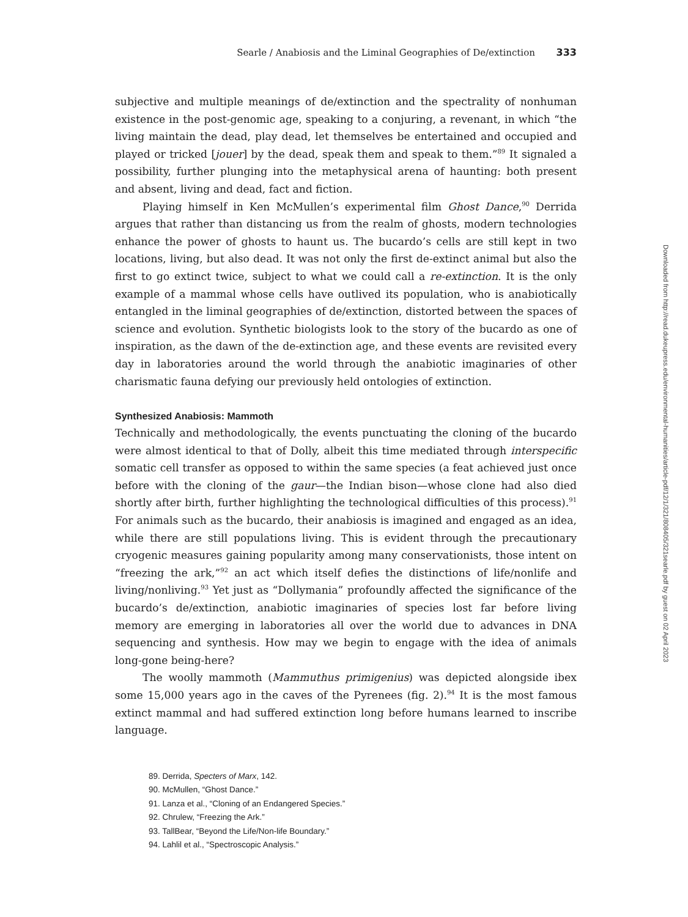Searle / Anabiosis and the Liminal Geographies of De/extinction 333
subjective and multiple meanings of de/extinction and the spectrality of nonhuman existence in the post-genomic age, speaking to a conjuring, a revenant, in which “the living maintain the dead, play dead, let themselves be entertained and occupied and played or tricked [jouer] by the dead, speak them and speak to them.”<sup>89</sup> It signaled a possibility, further plunging into the metaphysical arena of haunting: both present and absent, living and dead, fact and fiction.
Playing himself in Ken McMullen’s experimental film Ghost Dance,<sup>90</sup> Derrida argues that rather than distancing us from the realm of ghosts, modern technologies enhance the power of ghosts to haunt us. The bucardo’s cells are still kept in two locations, living, but also dead. It was not only the first de-extinct animal but also the first to go extinct twice, subject to what we could call a re-extinction. It is the only example of a mammal whose cells have outlived its population, who is anabiotically entangled in the liminal geographies of de/extinction, distorted between the spaces of science and evolution. Synthetic biologists look to the story of the bucardo as one of inspiration, as the dawn of the de-extinction age, and these events are revisited every day in laboratories around the world through the anabiotic imaginaries of other charismatic fauna defying our previously held ontologies of extinction.
Synthesized Anabiosis: Mammoth
Technically and methodologically, the events punctuating the cloning of the bucardo were almost identical to that of Dolly, albeit this time mediated through interspecific somatic cell transfer as opposed to within the same species (a feat achieved just once before with the cloning of the gaur—the Indian bison—whose clone had also died shortly after birth, further highlighting the technological difficulties of this process).<sup>91</sup> For animals such as the bucardo, their anabiosis is imagined and engaged as an idea, while there are still populations living. This is evident through the precautionary cryogenic measures gaining popularity among many conservationists, those intent on “freezing the ark,”<sup>92</sup> an act which itself defies the distinctions of life/nonlife and living/nonliving.<sup>93</sup> Yet just as “Dollymania” profoundly affected the significance of the bucardo’s de/extinction, anabiotic imaginaries of species lost far before living memory are emerging in laboratories all over the world due to advances in DNA sequencing and synthesis. How may we begin to engage with the idea of animals long-gone being-here?
The woolly mammoth (Mammuthus primigenius) was depicted alongside ibex some 15,000 years ago in the caves of the Pyrenees (fig. 2).<sup>94</sup> It is the most famous extinct mammal and had suffered extinction long before humans learned to inscribe language.
89. Derrida, Specters of Marx, 142.
90. McMullen, “Ghost Dance.”
91. Lanza et al., “Cloning of an Endangered Species.”
92. Chrulew, “Freezing the Ark.”
93. TallBear, “Beyond the Life/Non-life Boundary.”
94. Lahlil et al., “Spectroscopic Analysis.”
Downloaded from http://read.dukeupress.edu/environmental-humanities/article-pdf/12/1/321/808405/321searle.pdf by guest on 02 April 2023